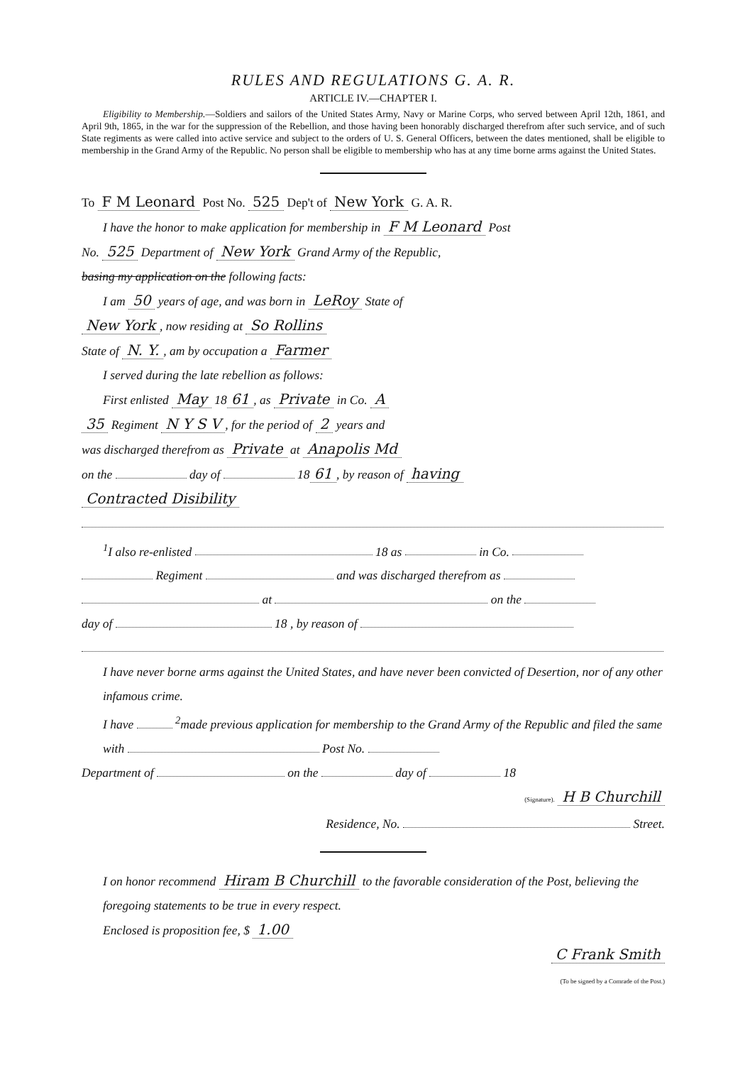RULES AND REGULATIONS G. A. R.
ARTICLE IV.—CHAPTER I.
Eligibility to Membership.—Soldiers and sailors of the United States Army, Navy or Marine Corps, who served between April 12th, 1861, and April 9th, 1865, in the war for the suppression of the Rebellion, and those having been honorably discharged therefrom after such service, and of such State regiments as were called into active service and subject to the orders of U. S. General Officers, between the dates mentioned, shall be eligible to membership in the Grand Army of the Republic. No person shall be eligible to membership who has at any time borne arms against the United States.
To F M Leonard Post No. 525 Dep't of New York G. A. R.
I have the honor to make application for membership in F M Leonard Post
No. 525 Department of New York Grand Army of the Republic,
basing my application on the following facts:
I am 50 years of age, and was born in LeRoy State of
New York, now residing at So Rollins
State of N. Y., am by occupation a Farmer
I served during the late rebellion as follows:
First enlisted May 18 61, as Private in Co. A
35 Regiment N Y S V, for the period of 2 years and
was discharged therefrom as Private at Anapolis Md
on the day of 18 61, by reason of having
Contracted Disibility
<sup>1</sup> I also re-enlisted 18 as in Co.
Regiment and was discharged therefrom as
at on the
day of 18 , by reason of
I have never borne arms against the United States, and have never been convicted of Desertion, nor of any other infamous crime.
I have <sup>2</sup>made previous application for membership to the Grand Army of the Republic and filed the same with Post No.
Department of on the day of 18
(Signature). H B Churchill
Residence, No. Street.
I on honor recommend Hiram B Churchill to the favorable consideration of the Post, believing the foregoing statements to be true in every respect.
Enclosed is proposition fee, $ 1.00
C Frank Smith
(To be signed by a Comrade of the Post.)